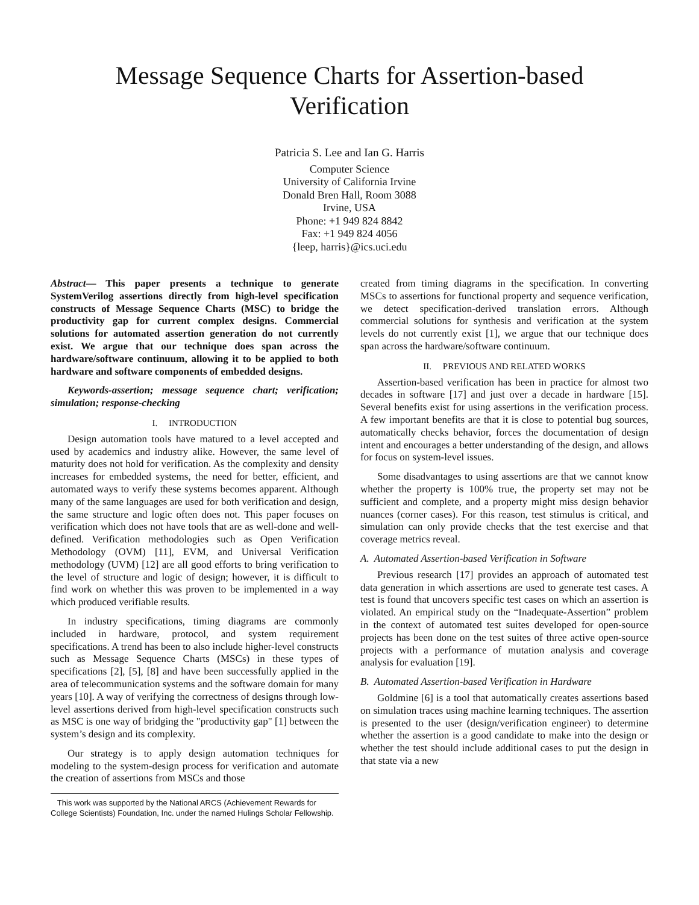Message Sequence Charts for Assertion-based
Verification
Patricia S. Lee and Ian G. Harris
Computer Science
University of California Irvine
Donald Bren Hall, Room 3088
Irvine, USA
Phone: +1 949 824 8842
Fax: +1 949 824 4056
{leep, harris}@ics.uci.edu
Abstract— This paper presents a technique to generate SystemVerilog assertions directly from high-level specification constructs of Message Sequence Charts (MSC) to bridge the productivity gap for current complex designs. Commercial solutions for automated assertion generation do not currently exist. We argue that our technique does span across the hardware/software continuum, allowing it to be applied to both hardware and software components of embedded designs.
Keywords-assertion; message sequence chart; verification; simulation; response-checking
I. INTRODUCTION
Design automation tools have matured to a level accepted and used by academics and industry alike. However, the same level of maturity does not hold for verification. As the complexity and density increases for embedded systems, the need for better, efficient, and automated ways to verify these systems becomes apparent. Although many of the same languages are used for both verification and design, the same structure and logic often does not. This paper focuses on verification which does not have tools that are as well-done and well-defined. Verification methodologies such as Open Verification Methodology (OVM) [11], EVM, and Universal Verification methodology (UVM) [12] are all good efforts to bring verification to the level of structure and logic of design; however, it is difficult to find work on whether this was proven to be implemented in a way which produced verifiable results.
In industry specifications, timing diagrams are commonly included in hardware, protocol, and system requirement specifications. A trend has been to also include higher-level constructs such as Message Sequence Charts (MSCs) in these types of specifications [2], [5], [8] and have been successfully applied in the area of telecommunication systems and the software domain for many years [10]. A way of verifying the correctness of designs through low-level assertions derived from high-level specification constructs such as MSC is one way of bridging the "productivity gap" [1] between the system’s design and its complexity.
Our strategy is to apply design automation techniques for modeling to the system-design process for verification and automate the creation of assertions from MSCs and those
This work was supported by the National ARCS (Achievement Rewards for College Scientists) Foundation, Inc. under the named Hulings Scholar Fellowship.
created from timing diagrams in the specification. In converting MSCs to assertions for functional property and sequence verification, we detect specification-derived translation errors. Although commercial solutions for synthesis and verification at the system levels do not currently exist [1], we argue that our technique does span across the hardware/software continuum.
II. PREVIOUS AND RELATED WORKS
Assertion-based verification has been in practice for almost two decades in software [17] and just over a decade in hardware [15]. Several benefits exist for using assertions in the verification process. A few important benefits are that it is close to potential bug sources, automatically checks behavior, forces the documentation of design intent and encourages a better understanding of the design, and allows for focus on system-level issues.
Some disadvantages to using assertions are that we cannot know whether the property is 100% true, the property set may not be sufficient and complete, and a property might miss design behavior nuances (corner cases). For this reason, test stimulus is critical, and simulation can only provide checks that the test exercise and that coverage metrics reveal.
A. Automated Assertion-based Verification in Software
Previous research [17] provides an approach of automated test data generation in which assertions are used to generate test cases. A test is found that uncovers specific test cases on which an assertion is violated. An empirical study on the “Inadequate-Assertion” problem in the context of automated test suites developed for open-source projects has been done on the test suites of three active open-source projects with a performance of mutation analysis and coverage analysis for evaluation [19].
B. Automated Assertion-based Verification in Hardware
Goldmine [6] is a tool that automatically creates assertions based on simulation traces using machine learning techniques. The assertion is presented to the user (design/verification engineer) to determine whether the assertion is a good candidate to make into the design or whether the test should include additional cases to put the design in that state via a new